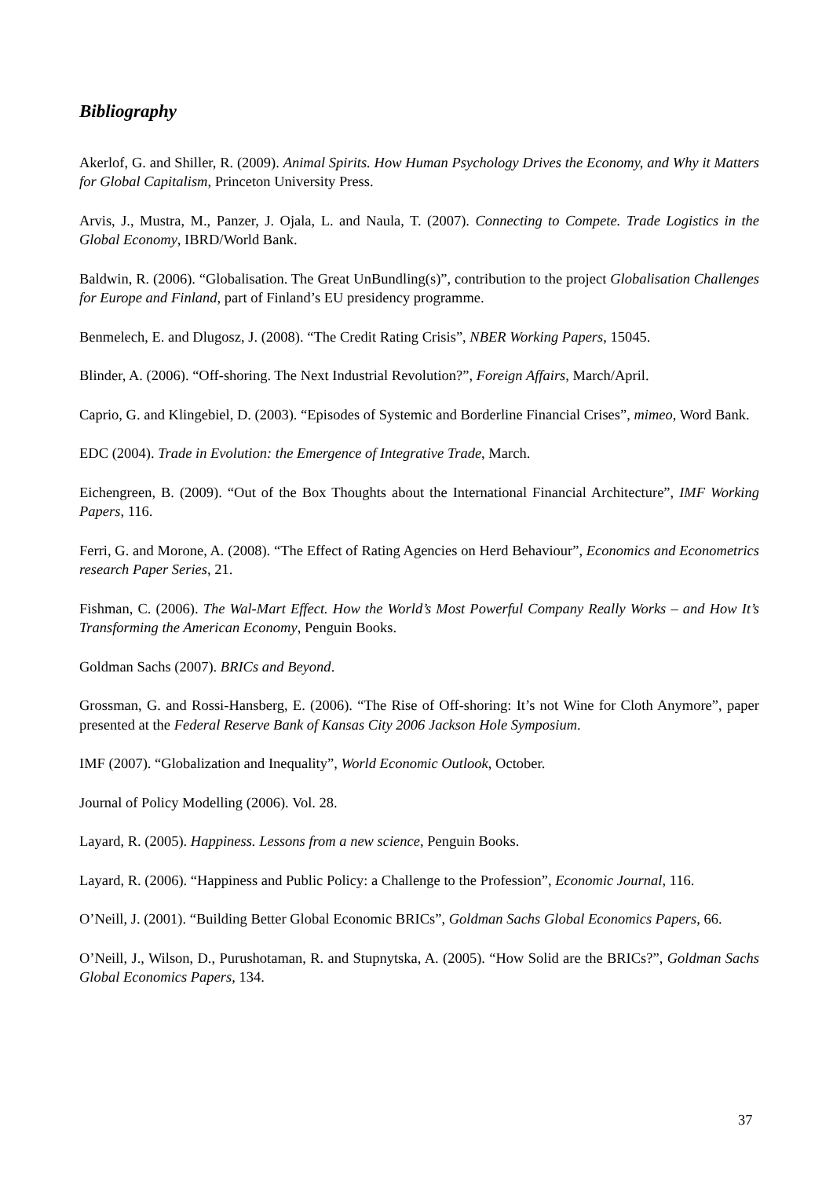Bibliography
Akerlof, G. and Shiller, R. (2009). Animal Spirits. How Human Psychology Drives the Economy, and Why it Matters for Global Capitalism, Princeton University Press.
Arvis, J., Mustra, M., Panzer, J. Ojala, L. and Naula, T. (2007). Connecting to Compete. Trade Logistics in the Global Economy, IBRD/World Bank.
Baldwin, R. (2006). “Globalisation. The Great UnBundling(s)”, contribution to the project Globalisation Challenges for Europe and Finland, part of Finland’s EU presidency programme.
Benmelech, E. and Dlugosz, J. (2008). “The Credit Rating Crisis”, NBER Working Papers, 15045.
Blinder, A. (2006). “Off-shoring. The Next Industrial Revolution?”, Foreign Affairs, March/April.
Caprio, G. and Klingebiel, D. (2003). “Episodes of Systemic and Borderline Financial Crises”, mimeo, Word Bank.
EDC (2004). Trade in Evolution: the Emergence of Integrative Trade, March.
Eichengreen, B. (2009). “Out of the Box Thoughts about the International Financial Architecture”, IMF Working Papers, 116.
Ferri, G. and Morone, A. (2008). “The Effect of Rating Agencies on Herd Behaviour”, Economics and Econometrics research Paper Series, 21.
Fishman, C. (2006). The Wal-Mart Effect. How the World’s Most Powerful Company Really Works – and How It’s Transforming the American Economy, Penguin Books.
Goldman Sachs (2007). BRICs and Beyond.
Grossman, G. and Rossi-Hansberg, E. (2006). “The Rise of Off-shoring: It’s not Wine for Cloth Anymore”, paper presented at the Federal Reserve Bank of Kansas City 2006 Jackson Hole Symposium.
IMF (2007). “Globalization and Inequality”, World Economic Outlook, October.
Journal of Policy Modelling (2006). Vol. 28.
Layard, R. (2005). Happiness. Lessons from a new science, Penguin Books.
Layard, R. (2006). “Happiness and Public Policy: a Challenge to the Profession”, Economic Journal, 116.
O’Neill, J. (2001). “Building Better Global Economic BRICs”, Goldman Sachs Global Economics Papers, 66.
O’Neill, J., Wilson, D., Purushotaman, R. and Stupnytska, A. (2005). “How Solid are the BRICs?”, Goldman Sachs Global Economics Papers, 134.
37